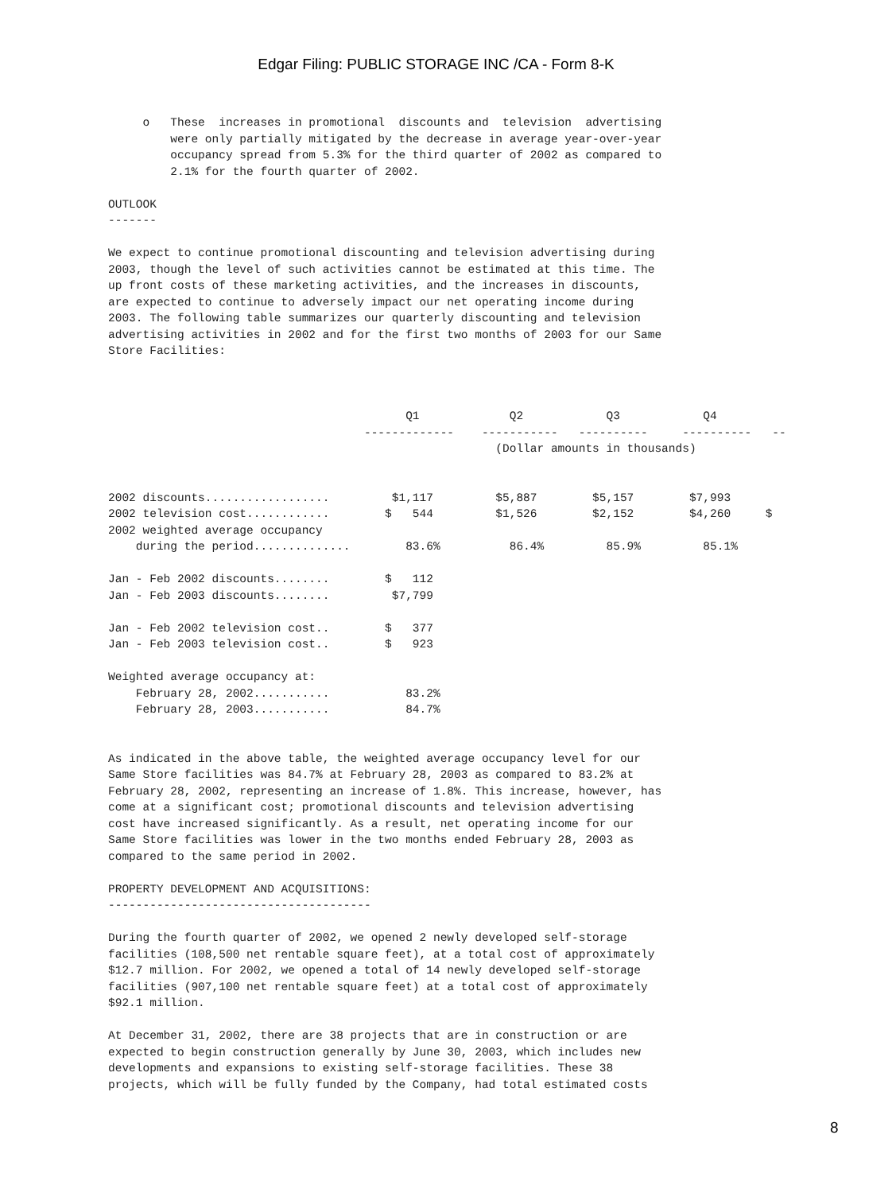Edgar Filing: PUBLIC STORAGE INC /CA - Form 8-K
     o   These  increases in promotional  discounts and  television  advertising
         were only partially mitigated by the decrease in average year-over-year
         occupancy spread from 5.3% for the third quarter of 2002 as compared to
         2.1% for the fourth quarter of 2002.

OUTLOOK
-------

We expect to continue promotional discounting and television advertising during
2003, though the level of such activities cannot be estimated at this time. The
up front costs of these marketing activities, and the increases in discounts,
are expected to continue to adversely impact our net operating income during
2003. The following table summarizes our quarterly discounting and television
advertising activities in 2002 and for the first two months of 2003 for our Same
Store Facilities:
                                           Q1             Q2            Q3            Q4
                                     -------------    -----------   ----------     ----------   --
                                                        (Dollar amounts in thousands)


2002 discounts..................         $1,117         $5,887        $5,157        $7,993
2002 television cost............        $   544         $1,526        $2,152        $4,260     $
2002 weighted average occupancy
    during the period..............        83.6%          86.4%         85.9%         85.1%

Jan - Feb 2002 discounts........        $   112
Jan - Feb 2003 discounts........         $7,799

Jan - Feb 2002 television cost..        $   377
Jan - Feb 2003 television cost..        $   923

Weighted average occupancy at:
    February 28, 2002...........           83.2%
    February 28, 2003...........           84.7%


As indicated in the above table, the weighted average occupancy level for our
Same Store facilities was 84.7% at February 28, 2003 as compared to 83.2% at
February 28, 2002, representing an increase of 1.8%. This increase, however, has
come at a significant cost; promotional discounts and television advertising
cost have increased significantly. As a result, net operating income for our
Same Store facilities was lower in the two months ended February 28, 2003 as
compared to the same period in 2002.

PROPERTY DEVELOPMENT AND ACQUISITIONS:
--------------------------------------

During the fourth quarter of 2002, we opened 2 newly developed self-storage
facilities (108,500 net rentable square feet), at a total cost of approximately
$12.7 million. For 2002, we opened a total of 14 newly developed self-storage
facilities (907,100 net rentable square feet) at a total cost of approximately
$92.1 million.

At December 31, 2002, there are 38 projects that are in construction or are
expected to begin construction generally by June 30, 2003, which includes new
developments and expansions to existing self-storage facilities. These 38
projects, which will be fully funded by the Company, had total estimated costs
8